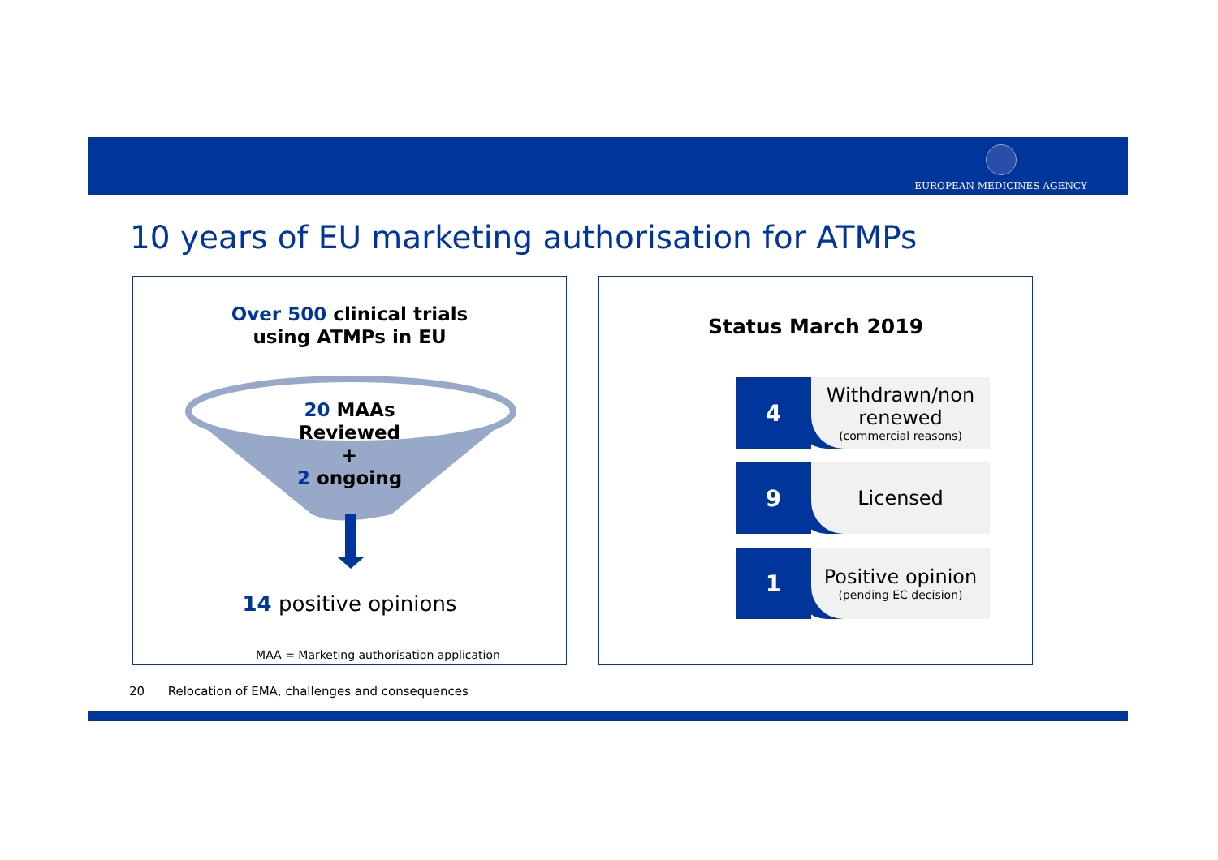EUROPEAN MEDICINES AGENCY
10 years of EU marketing authorisation for ATMPs
Over 500 clinical trials
using ATMPs in EU
20 MAAs
Reviewed
+
2 ongoing
14 positive opinions
MAA = Marketing authorisation application
Status March 2019
4
Withdrawn/non renewed
(commercial reasons)
9
Licensed
1
Positive opinion
(pending EC decision)
20 Relocation of EMA, challenges and consequences